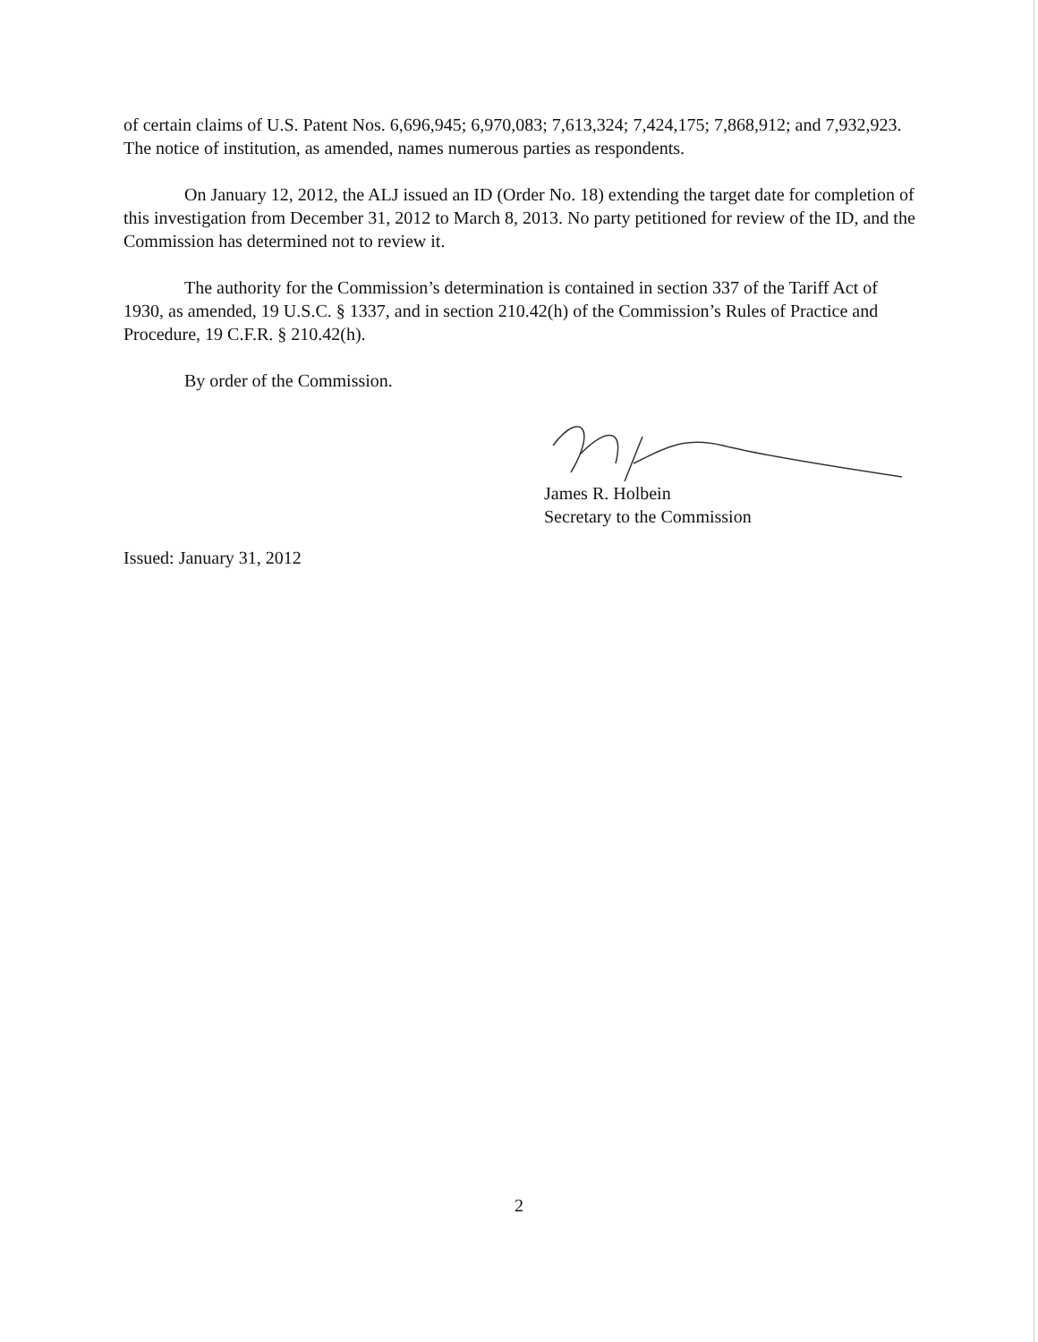of certain claims of U.S. Patent Nos. 6,696,945; 6,970,083; 7,613,324; 7,424,175; 7,868,912; and 7,932,923. The notice of institution, as amended, names numerous parties as respondents.
On January 12, 2012, the ALJ issued an ID (Order No. 18) extending the target date for completion of this investigation from December 31, 2012 to March 8, 2013. No party petitioned for review of the ID, and the Commission has determined not to review it.
The authority for the Commission’s determination is contained in section 337 of the Tariff Act of 1930, as amended, 19 U.S.C. § 1337, and in section 210.42(h) of the Commission’s Rules of Practice and Procedure, 19 C.F.R. § 210.42(h).
By order of the Commission.
James R. Holbein
Secretary to the Commission
Issued: January 31, 2012
2